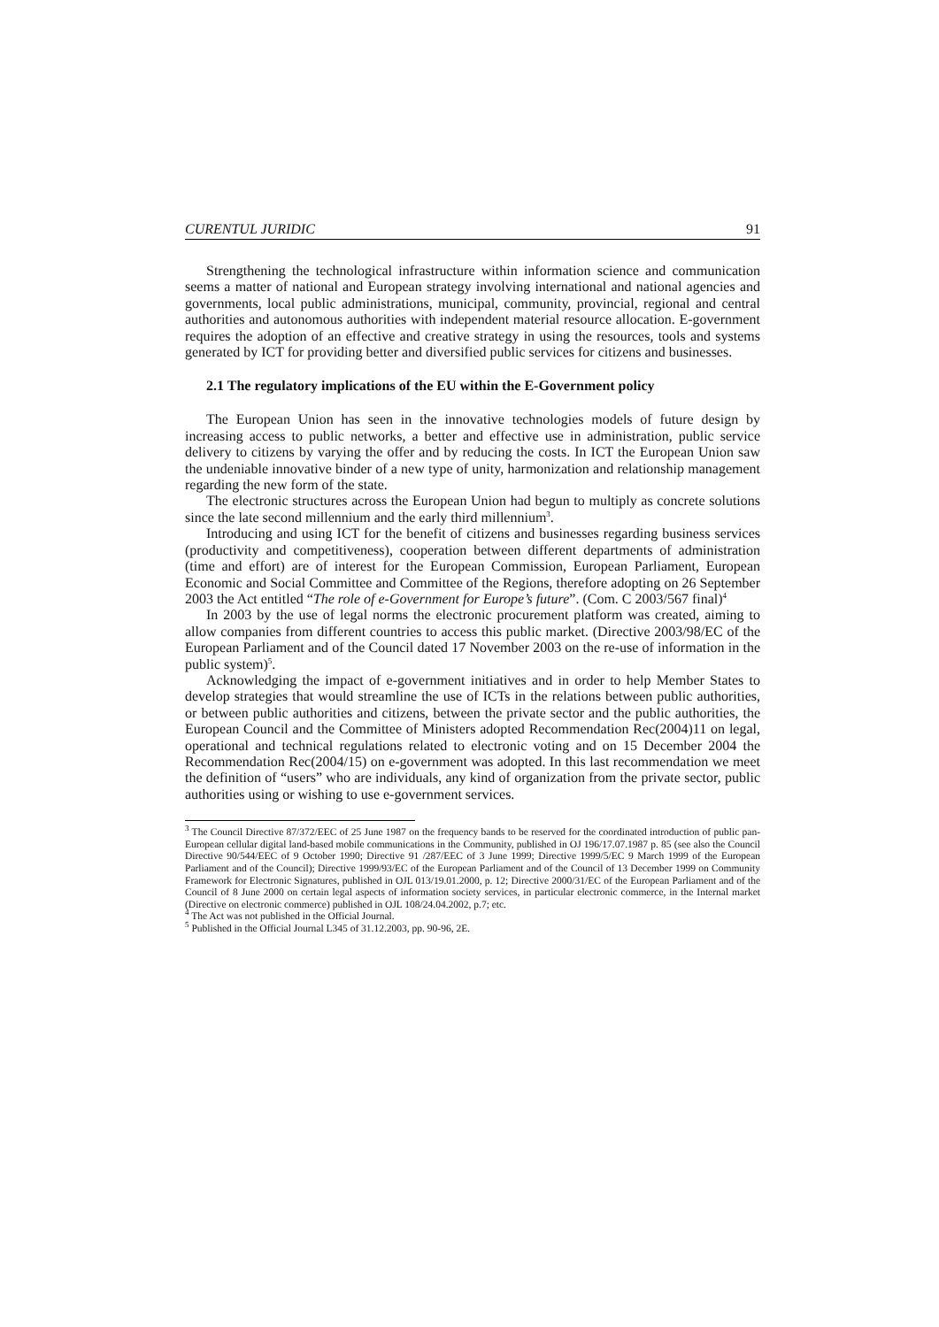CURENTUL JURIDIC 91
Strengthening the technological infrastructure within information science and communication seems a matter of national and European strategy involving international and national agencies and governments, local public administrations, municipal, community, provincial, regional and central authorities and autonomous authorities with independent material resource allocation. E-government requires the adoption of an effective and creative strategy in using the resources, tools and systems generated by ICT for providing better and diversified public services for citizens and businesses.
2.1 The regulatory implications of the EU within the E-Government policy
The European Union has seen in the innovative technologies models of future design by increasing access to public networks, a better and effective use in administration, public service delivery to citizens by varying the offer and by reducing the costs. In ICT the European Union saw the undeniable innovative binder of a new type of unity, harmonization and relationship management regarding the new form of the state.
The electronic structures across the European Union had begun to multiply as concrete solutions since the late second millennium and the early third millennium<sup>3</sup>.
Introducing and using ICT for the benefit of citizens and businesses regarding business services (productivity and competitiveness), cooperation between different departments of administration (time and effort) are of interest for the European Commission, European Parliament, European Economic and Social Committee and Committee of the Regions, therefore adopting on 26 September 2003 the Act entitled “The role of e-Government for Europe’s future”. (Com. C 2003/567 final)<sup>4</sup>
In 2003 by the use of legal norms the electronic procurement platform was created, aiming to allow companies from different countries to access this public market. (Directive 2003/98/EC of the European Parliament and of the Council dated 17 November 2003 on the re-use of information in the public system)<sup>5</sup>.
Acknowledging the impact of e-government initiatives and in order to help Member States to develop strategies that would streamline the use of ICTs in the relations between public authorities, or between public authorities and citizens, between the private sector and the public authorities, the European Council and the Committee of Ministers adopted Recommendation Rec(2004)11 on legal, operational and technical regulations related to electronic voting and on 15 December 2004 the Recommendation Rec(2004/15) on e-government was adopted. In this last recommendation we meet the definition of “users” who are individuals, any kind of organization from the private sector, public authorities using or wishing to use e-government services.
<sup>3</sup> The Council Directive 87/372/EEC of 25 June 1987 on the frequency bands to be reserved for the coordinated introduction of public pan-European cellular digital land-based mobile communications in the Community, published in OJ 196/17.07.1987 p. 85 (see also the Council Directive 90/544/EEC of 9 October 1990; Directive 91 /287/EEC of 3 June 1999; Directive 1999/5/EC 9 March 1999 of the European Parliament and of the Council); Directive 1999/93/EC of the European Parliament and of the Council of 13 December 1999 on Community Framework for Electronic Signatures, published in OJL 013/19.01.2000, p. 12; Directive 2000/31/EC of the European Parliament and of the Council of 8 June 2000 on certain legal aspects of information society services, in particular electronic commerce, in the Internal market (Directive on electronic commerce) published in OJL 108/24.04.2002, p.7; etc.
<sup>4</sup> The Act was not published in the Official Journal.
<sup>5</sup> Published in the Official Journal L345 of 31.12.2003, pp. 90-96, 2E.